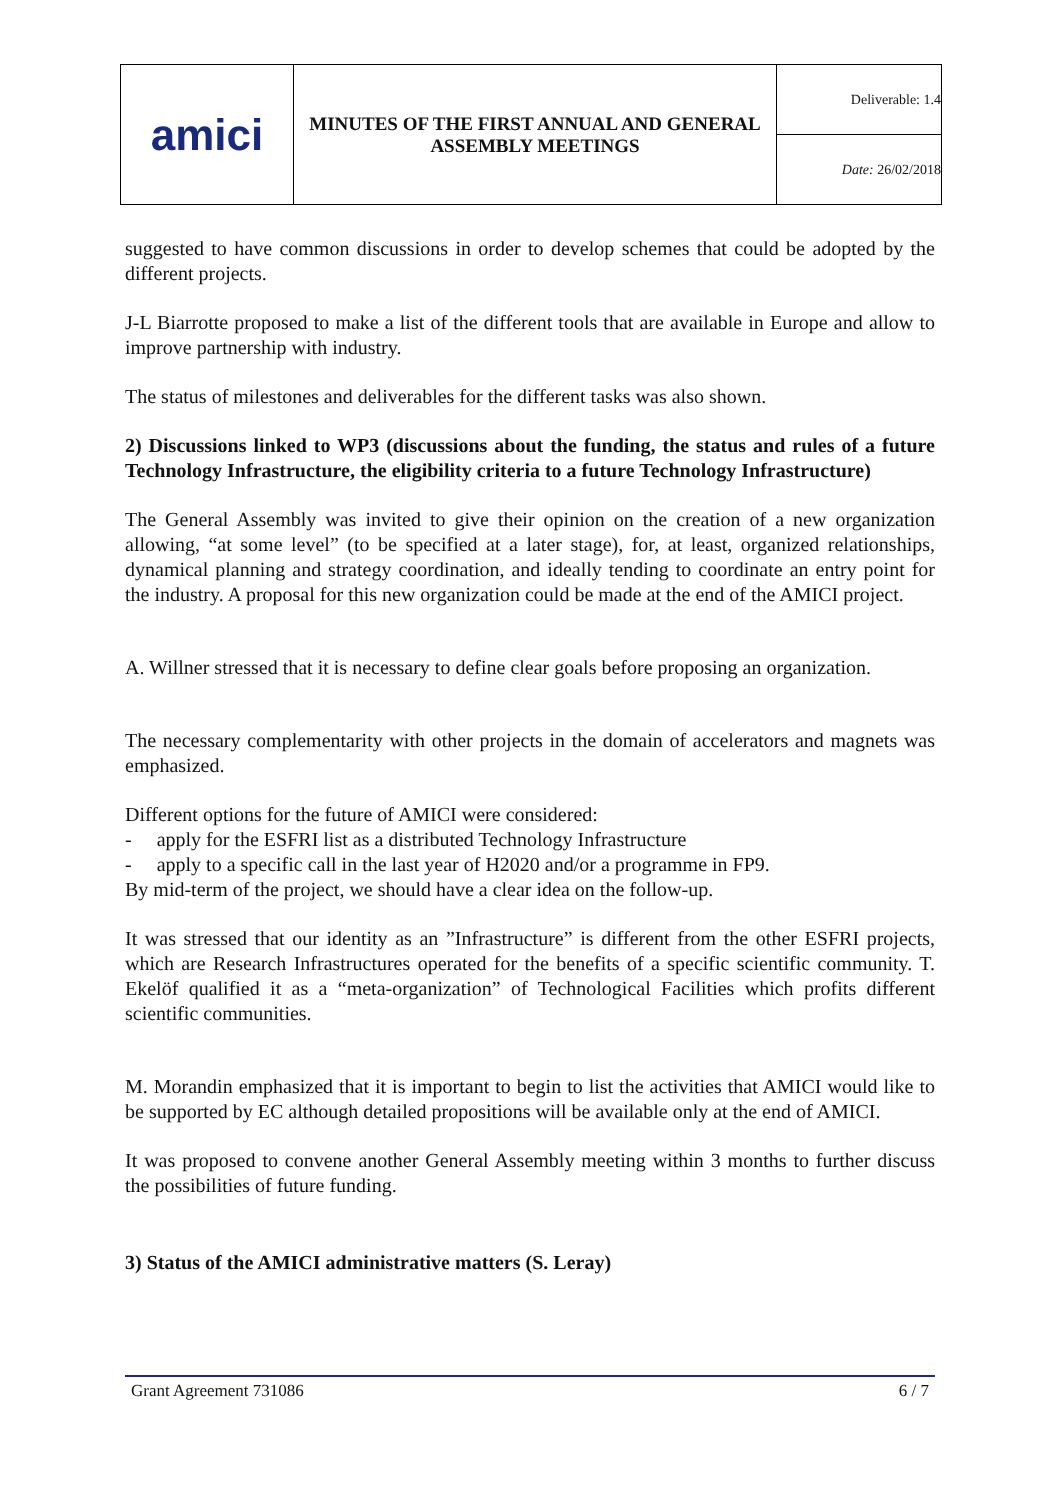amici
MINUTES OF THE FIRST ANNUAL AND GENERAL
ASSEMBLY MEETINGS
Deliverable: 1.4
Date: 26/02/2018
suggested to have common discussions in order to develop schemes that could be adopted by the different projects.
J-L Biarrotte proposed to make a list of the different tools that are available in Europe and allow to improve partnership with industry.
The status of milestones and deliverables for the different tasks was also shown.
2) Discussions linked to WP3 (discussions about the funding, the status and rules of a future Technology Infrastructure, the eligibility criteria to a future Technology Infrastructure)
The General Assembly was invited to give their opinion on the creation of a new organization allowing, “at some level” (to be specified at a later stage), for, at least, organized relationships, dynamical planning and strategy coordination, and ideally tending to coordinate an entry point for the industry. A proposal for this new organization could be made at the end of the AMICI project.
A. Willner stressed that it is necessary to define clear goals before proposing an organization.
The necessary complementarity with other projects in the domain of accelerators and magnets was emphasized.
Different options for the future of AMICI were considered:
- apply for the ESFRI list as a distributed Technology Infrastructure
- apply to a specific call in the last year of H2020 and/or a programme in FP9.
By mid-term of the project, we should have a clear idea on the follow-up.
It was stressed that our identity as an ”Infrastructure” is different from the other ESFRI projects, which are Research Infrastructures operated for the benefits of a specific scientific community. T. Ekelöf qualified it as a “meta-organization” of Technological Facilities which profits different scientific communities.
M. Morandin emphasized that it is important to begin to list the activities that AMICI would like to be supported by EC although detailed propositions will be available only at the end of AMICI.
It was proposed to convene another General Assembly meeting within 3 months to further discuss the possibilities of future funding.
3) Status of the AMICI administrative matters (S. Leray)
Grant Agreement 731086 6 / 7